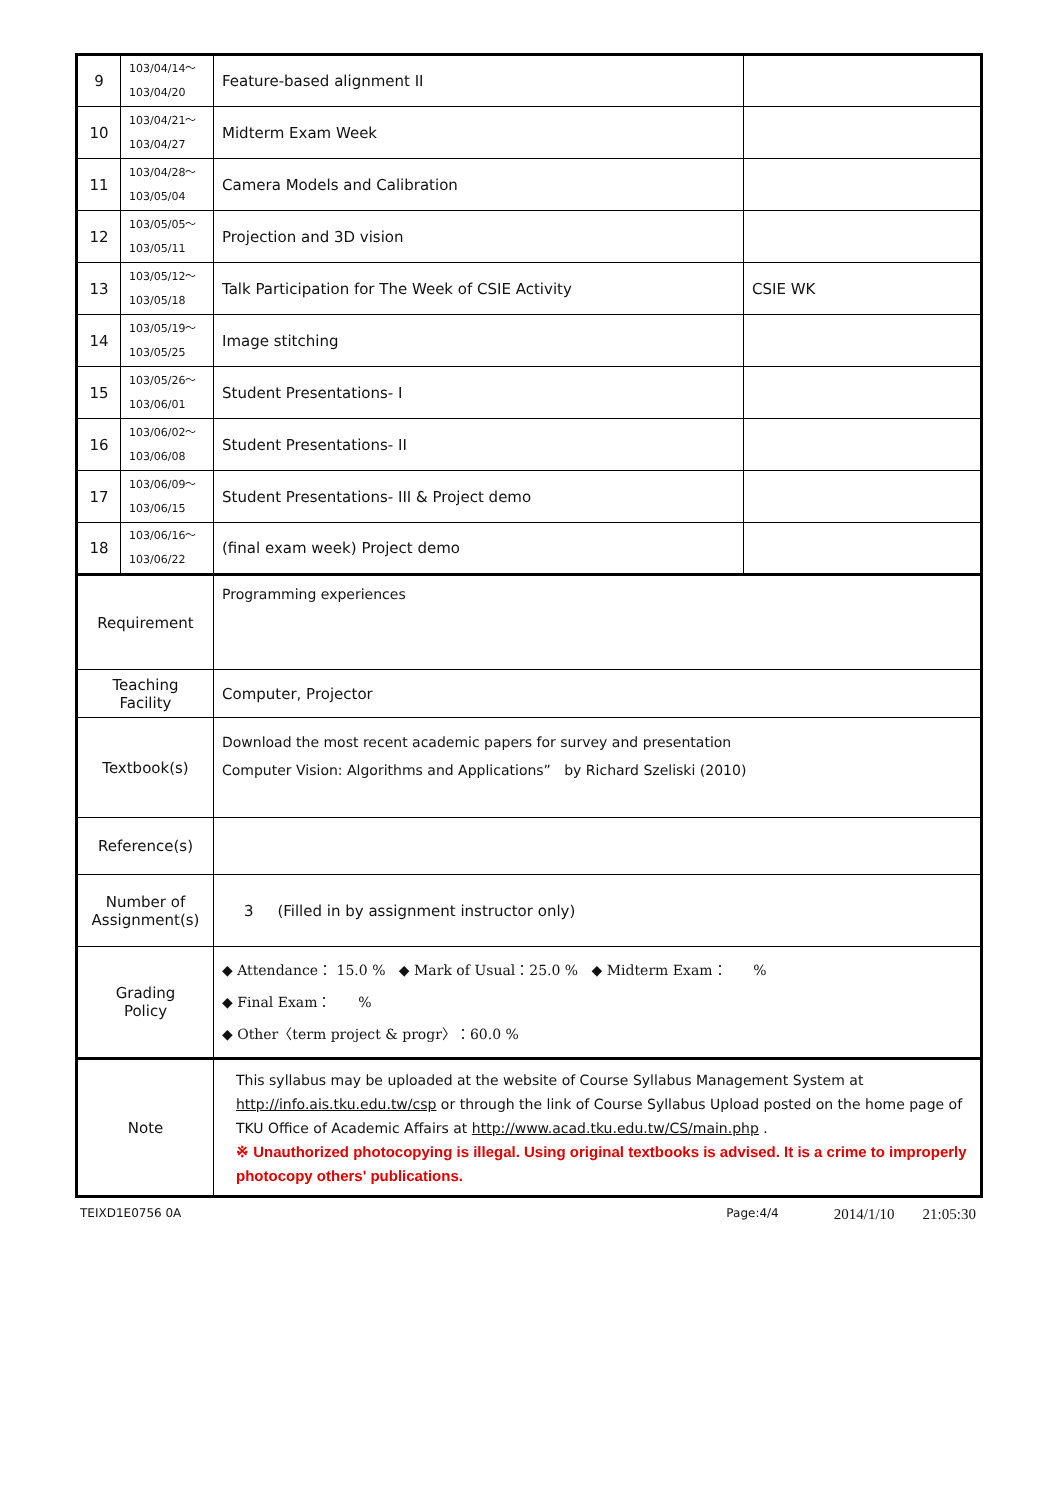| 9 | 103/04/14～ 103/04/20 | Feature-based alignment II | |
| 10 | 103/04/21～ 103/04/27 | Midterm Exam Week | |
| 11 | 103/04/28～ 103/05/04 | Camera Models and Calibration | |
| 12 | 103/05/05～ 103/05/11 | Projection and 3D vision | |
| 13 | 103/05/12～ 103/05/18 | Talk Participation for The Week of CSIE Activity | CSIE WK |
| 14 | 103/05/19～ 103/05/25 | Image stitching | |
| 15 | 103/05/26～ 103/06/01 | Student Presentations- I | |
| 16 | 103/06/02～ 103/06/08 | Student Presentations- II | |
| 17 | 103/06/09～ 103/06/15 | Student Presentations- III & Project demo | |
| 18 | 103/06/16～ 103/06/22 | (final exam week) Project demo | |
| Requirement | | Programming experiences | |
| Teaching Facility | | Computer, Projector | |
| Textbook(s) | | Download the most recent academic papers for survey and presentation Computer Vision: Algorithms and Applications” by Richard Szeliski (2010) | |
| Reference(s) | | | |
| Number of Assignment(s) | | 3 (Filled in by assignment instructor only) | |
| Grading Policy | | ◆ Attendance： 15.0 % ◆ Mark of Usual：25.0 % ◆ Midterm Exam： % ◆ Final Exam： % ◆ Other〈term project & progr〉：60.0 % | |
| Note | | This syllabus may be uploaded at the website of Course Syllabus Management System at http://info.ais.tku.edu.tw/csp or through the link of Course Syllabus Upload posted on the home page of TKU Office of Academic Affairs at http://www.acad.tku.edu.tw/CS/main.php . ※ Unauthorized photocopying is illegal. Using original textbooks is advised. It is a crime to improperly photocopy others' publications. | |
TEIXD1E0756 0A Page:4/4 2014/1/10 21:05:30